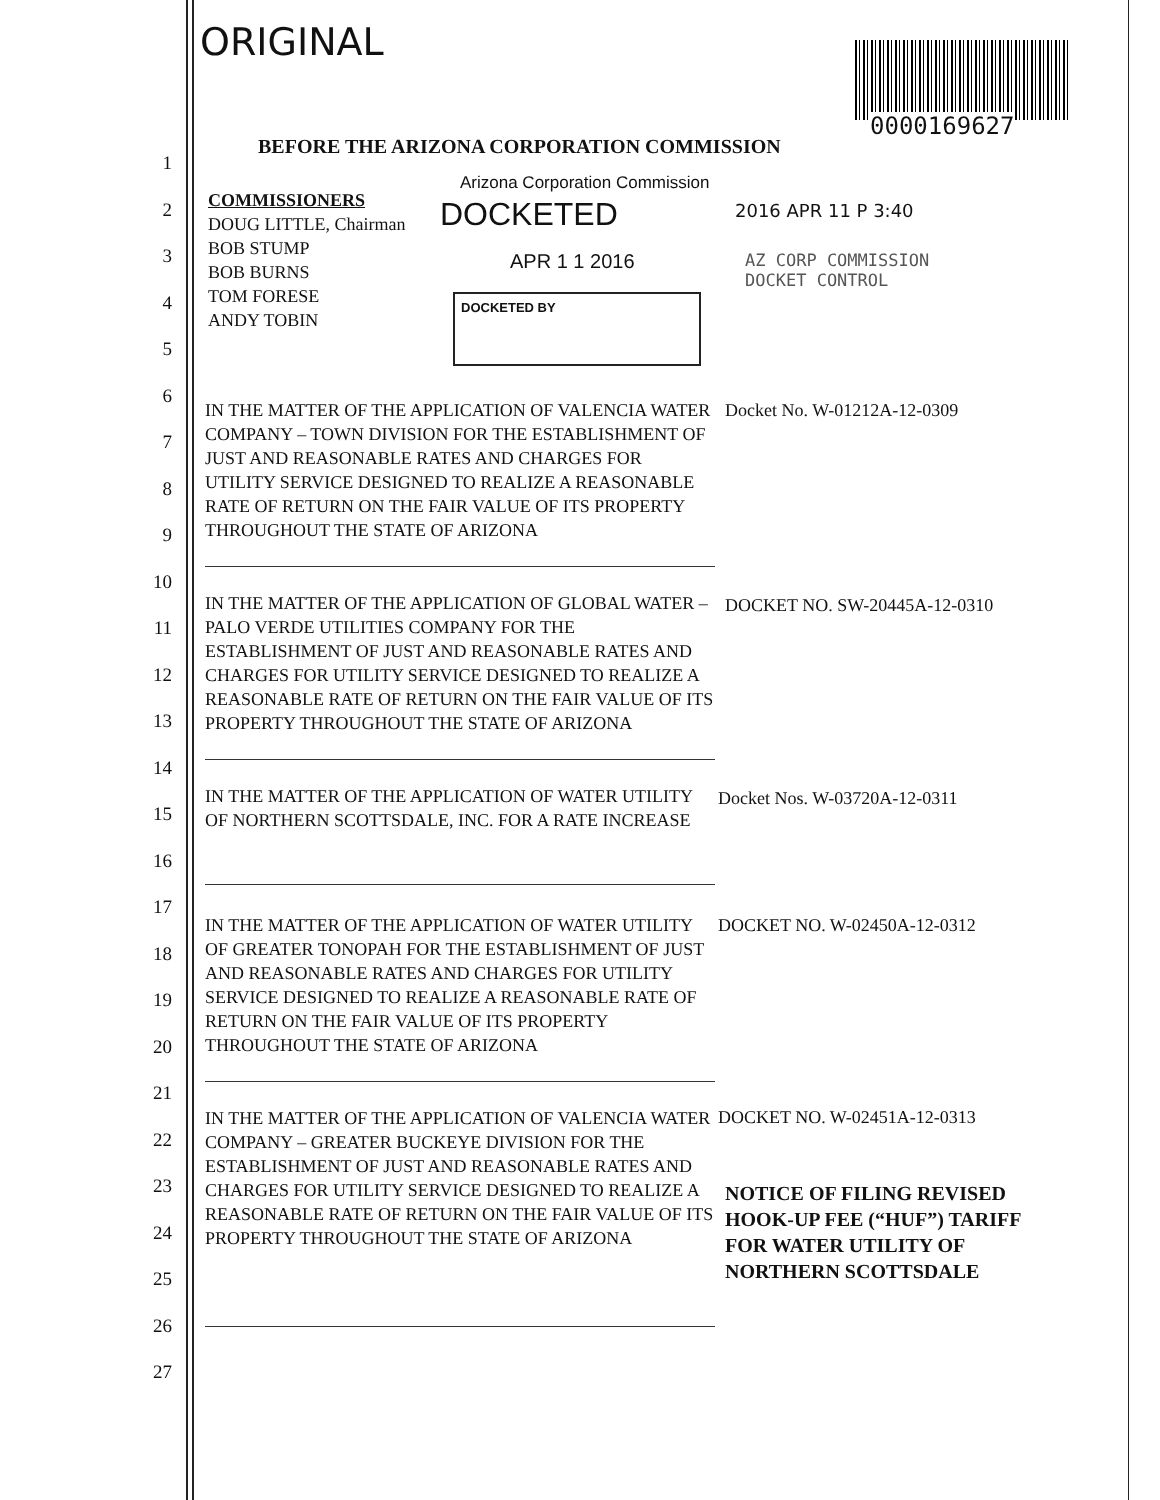ORIGINAL
0000169627
BEFORE THE ARIZONA CORPORATION COMMISSION
Arizona Corporation Commission
COMMISSIONERS
DOUG LITTLE, Chairman
BOB STUMP
BOB BURNS
TOM FORESE
ANDY TOBIN
DOCKETED
APR 1 1 2016
DOCKETED BY
2016 APR 11 P 3:40
AZ CORP COMMISSION
DOCKET CONTROL
1
2
3
4
5
6
7
8
9
10
11
12
13
14
15
16
17
18
19
20
21
22
23
24
25
26
27
IN THE MATTER OF THE APPLICATION OF VALENCIA WATER COMPANY – TOWN DIVISION FOR THE ESTABLISHMENT OF JUST AND REASONABLE RATES AND CHARGES FOR UTILITY SERVICE DESIGNED TO REALIZE A REASONABLE RATE OF RETURN ON THE FAIR VALUE OF ITS PROPERTY THROUGHOUT THE STATE OF ARIZONA
IN THE MATTER OF THE APPLICATION OF GLOBAL WATER – PALO VERDE UTILITIES COMPANY FOR THE ESTABLISHMENT OF JUST AND REASONABLE RATES AND CHARGES FOR UTILITY SERVICE DESIGNED TO REALIZE A REASONABLE RATE OF RETURN ON THE FAIR VALUE OF ITS PROPERTY THROUGHOUT THE STATE OF ARIZONA
IN THE MATTER OF THE APPLICATION OF WATER UTILITY OF NORTHERN SCOTTSDALE, INC. FOR A RATE INCREASE
IN THE MATTER OF THE APPLICATION OF WATER UTILITY OF GREATER TONOPAH FOR THE ESTABLISHMENT OF JUST AND REASONABLE RATES AND CHARGES FOR UTILITY SERVICE DESIGNED TO REALIZE A REASONABLE RATE OF RETURN ON THE FAIR VALUE OF ITS PROPERTY THROUGHOUT THE STATE OF ARIZONA
IN THE MATTER OF THE APPLICATION OF VALENCIA WATER COMPANY – GREATER BUCKEYE DIVISION FOR THE ESTABLISHMENT OF JUST AND REASONABLE RATES AND CHARGES FOR UTILITY SERVICE DESIGNED TO REALIZE A REASONABLE RATE OF RETURN ON THE FAIR VALUE OF ITS PROPERTY THROUGHOUT THE STATE OF ARIZONA
Docket No. W-01212A-12-0309
DOCKET NO. SW-20445A-12-0310
Docket Nos. W-03720A-12-0311
DOCKET NO. W-02450A-12-0312
DOCKET NO. W-02451A-12-0313
NOTICE OF FILING REVISED
HOOK-UP FEE (“HUF”) TARIFF
FOR WATER UTILITY OF
NORTHERN SCOTTSDALE